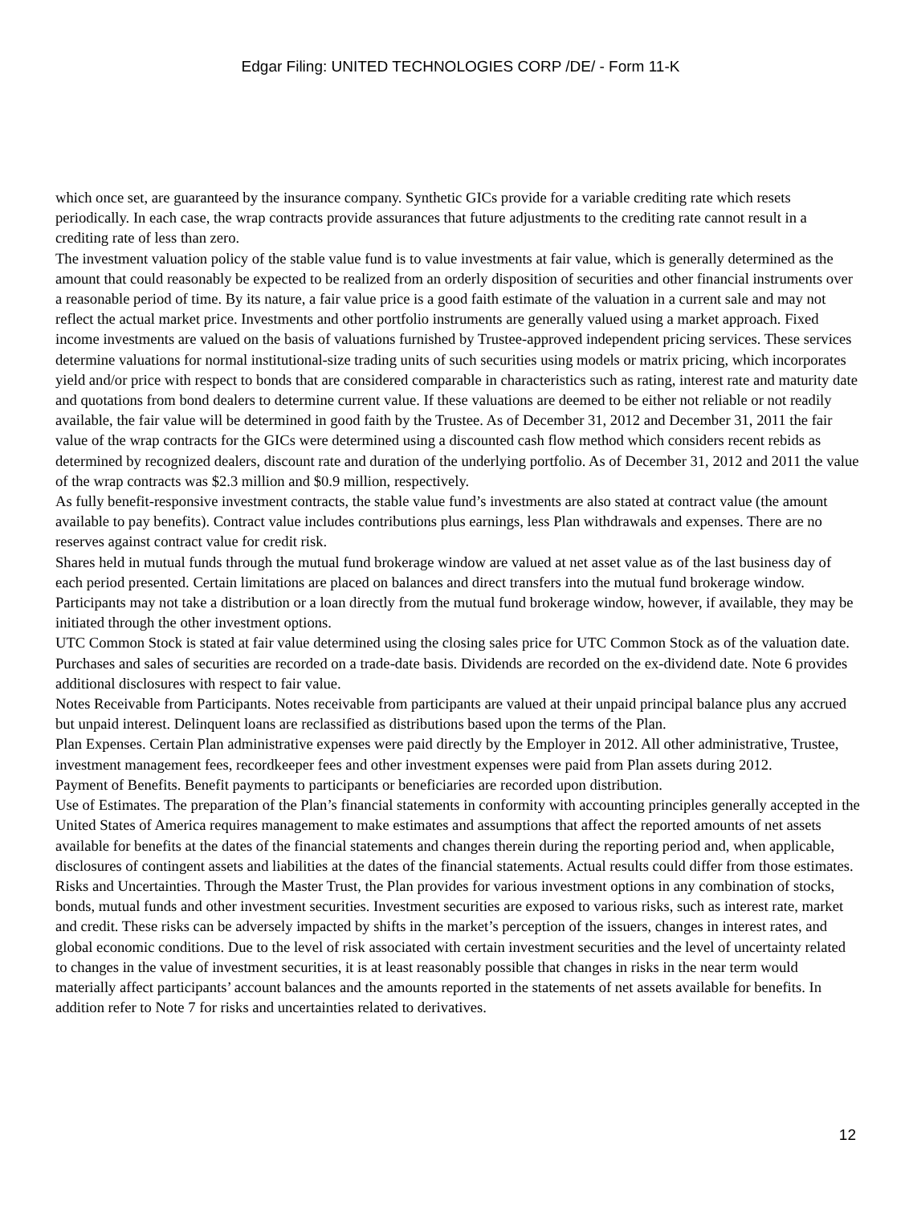Edgar Filing: UNITED TECHNOLOGIES CORP /DE/ - Form 11-K
which once set, are guaranteed by the insurance company. Synthetic GICs provide for a variable crediting rate which resets periodically. In each case, the wrap contracts provide assurances that future adjustments to the crediting rate cannot result in a crediting rate of less than zero.
The investment valuation policy of the stable value fund is to value investments at fair value, which is generally determined as the amount that could reasonably be expected to be realized from an orderly disposition of securities and other financial instruments over a reasonable period of time. By its nature, a fair value price is a good faith estimate of the valuation in a current sale and may not reflect the actual market price. Investments and other portfolio instruments are generally valued using a market approach. Fixed income investments are valued on the basis of valuations furnished by Trustee-approved independent pricing services. These services determine valuations for normal institutional-size trading units of such securities using models or matrix pricing, which incorporates yield and/or price with respect to bonds that are considered comparable in characteristics such as rating, interest rate and maturity date and quotations from bond dealers to determine current value. If these valuations are deemed to be either not reliable or not readily available, the fair value will be determined in good faith by the Trustee. As of December 31, 2012 and December 31, 2011 the fair value of the wrap contracts for the GICs were determined using a discounted cash flow method which considers recent rebids as determined by recognized dealers, discount rate and duration of the underlying portfolio. As of December 31, 2012 and 2011 the value of the wrap contracts was $2.3 million and $0.9 million, respectively.
As fully benefit-responsive investment contracts, the stable value fund’s investments are also stated at contract value (the amount available to pay benefits). Contract value includes contributions plus earnings, less Plan withdrawals and expenses. There are no reserves against contract value for credit risk.
Shares held in mutual funds through the mutual fund brokerage window are valued at net asset value as of the last business day of each period presented. Certain limitations are placed on balances and direct transfers into the mutual fund brokerage window. Participants may not take a distribution or a loan directly from the mutual fund brokerage window, however, if available, they may be initiated through the other investment options.
UTC Common Stock is stated at fair value determined using the closing sales price for UTC Common Stock as of the valuation date.
Purchases and sales of securities are recorded on a trade-date basis. Dividends are recorded on the ex-dividend date. Note 6 provides additional disclosures with respect to fair value.
Notes Receivable from Participants. Notes receivable from participants are valued at their unpaid principal balance plus any accrued but unpaid interest. Delinquent loans are reclassified as distributions based upon the terms of the Plan.
Plan Expenses. Certain Plan administrative expenses were paid directly by the Employer in 2012. All other administrative, Trustee, investment management fees, recordkeeper fees and other investment expenses were paid from Plan assets during 2012.
Payment of Benefits. Benefit payments to participants or beneficiaries are recorded upon distribution.
Use of Estimates. The preparation of the Plan’s financial statements in conformity with accounting principles generally accepted in the United States of America requires management to make estimates and assumptions that affect the reported amounts of net assets available for benefits at the dates of the financial statements and changes therein during the reporting period and, when applicable, disclosures of contingent assets and liabilities at the dates of the financial statements. Actual results could differ from those estimates.
Risks and Uncertainties. Through the Master Trust, the Plan provides for various investment options in any combination of stocks, bonds, mutual funds and other investment securities. Investment securities are exposed to various risks, such as interest rate, market and credit. These risks can be adversely impacted by shifts in the market’s perception of the issuers, changes in interest rates, and global economic conditions. Due to the level of risk associated with certain investment securities and the level of uncertainty related to changes in the value of investment securities, it is at least reasonably possible that changes in risks in the near term would materially affect participants’ account balances and the amounts reported in the statements of net assets available for benefits. In addition refer to Note 7 for risks and uncertainties related to derivatives.
12